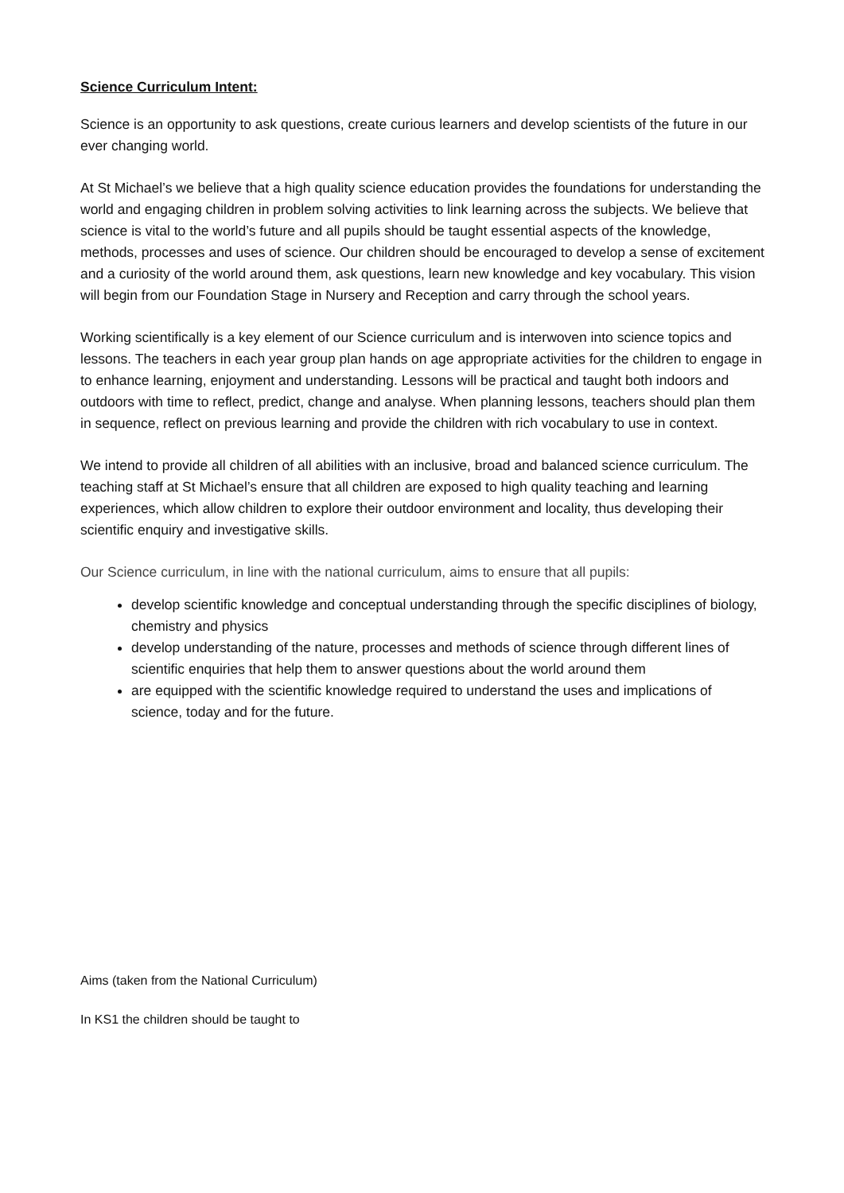Science Curriculum Intent:
Science is an opportunity to ask questions, create curious learners and develop scientists of the future in our ever changing world.
At St Michael’s we believe that a high quality science education provides the foundations for understanding the world and engaging children in problem solving activities to link learning across the subjects. We believe that science is vital to the world’s future and all pupils should be taught essential aspects of the knowledge, methods, processes and uses of science. Our children should be encouraged to develop a sense of excitement and a curiosity of the world around them, ask questions, learn new knowledge and key vocabulary. This vision will begin from our Foundation Stage in Nursery and Reception and carry through the school years.
Working scientifically is a key element of our Science curriculum and is interwoven into science topics and lessons. The teachers in each year group plan hands on age appropriate activities for the children to engage in to enhance learning, enjoyment and understanding. Lessons will be practical and taught both indoors and outdoors with time to reflect, predict, change and analyse. When planning lessons, teachers should plan them in sequence, reflect on previous learning and provide the children with rich vocabulary to use in context.
We intend to provide all children of all abilities with an inclusive, broad and balanced science curriculum. The teaching staff at St Michael’s ensure that all children are exposed to high quality teaching and learning experiences, which allow children to explore their outdoor environment and locality, thus developing their scientific enquiry and investigative skills.
Our Science curriculum, in line with the national curriculum, aims to ensure that all pupils:
develop scientific knowledge and conceptual understanding through the specific disciplines of biology, chemistry and physics
develop understanding of the nature, processes and methods of science through different lines of scientific enquiries that help them to answer questions about the world around them
are equipped with the scientific knowledge required to understand the uses and implications of science, today and for the future.
Aims (taken from the National Curriculum)
In KS1 the children should be taught to